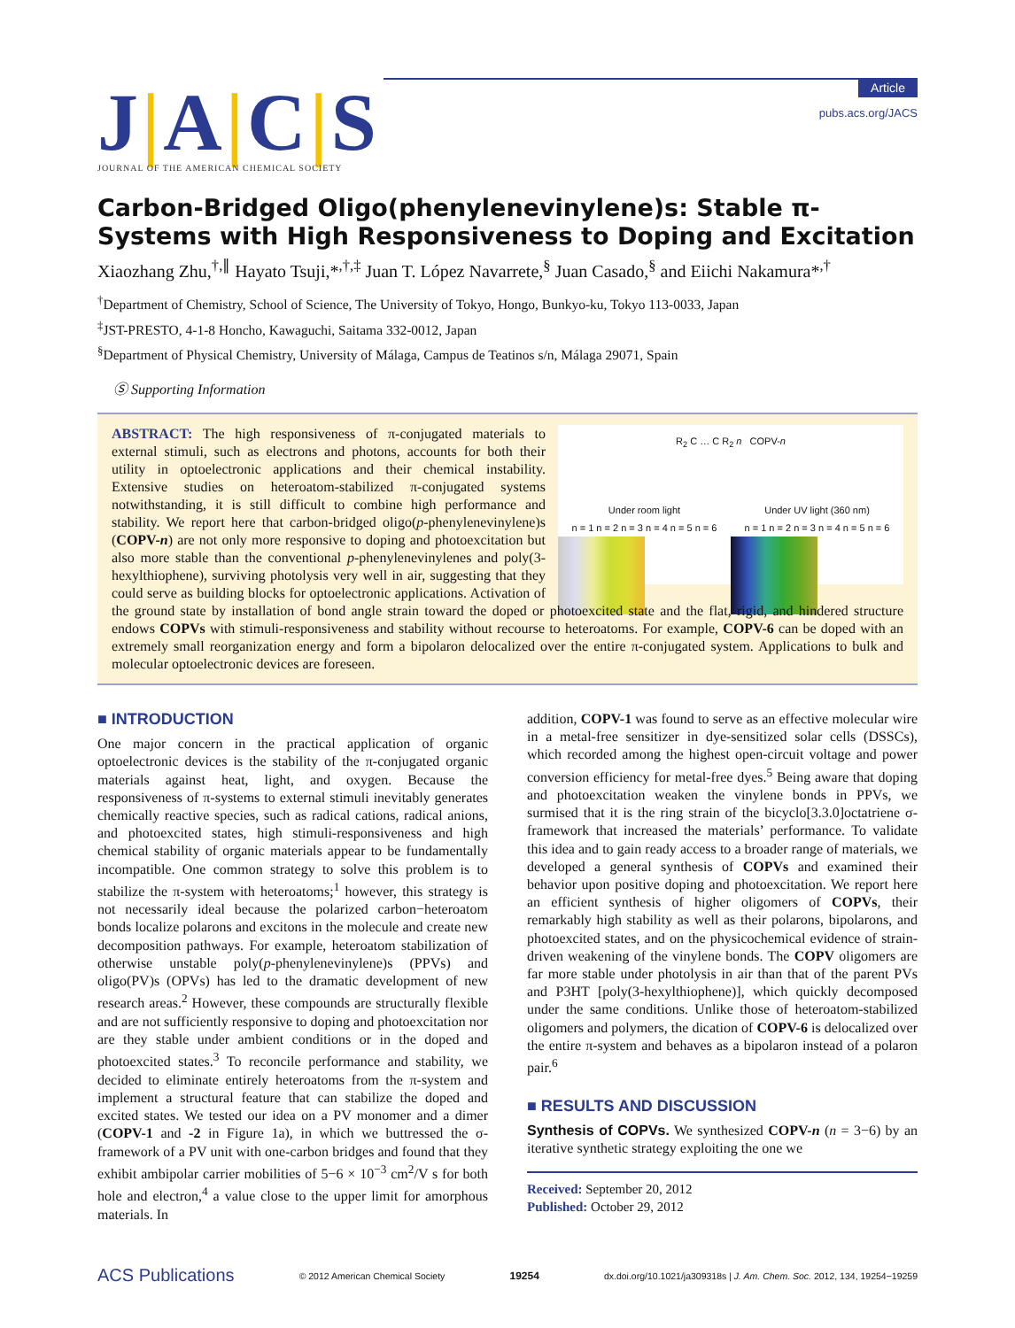J|A|C|S
JOURNAL OF THE AMERICAN CHEMICAL SOCIETY
Article
pubs.acs.org/JACS
Carbon-Bridged Oligo(phenylenevinylene)s: Stable π-Systems with High Responsiveness to Doping and Excitation
Xiaozhang Zhu,<sup>†,∥</sup> Hayato Tsuji,*<sup>,†,‡</sup> Juan T. López Navarrete,<sup>§</sup> Juan Casado,<sup>§</sup> and Eiichi Nakamura*<sup>,†</sup>
<sup>†</sup> Department of Chemistry, School of Science, The University of Tokyo, Hongo, Bunkyo-ku, Tokyo 113-0033, Japan
<sup>‡</sup> JST-PRESTO, 4-1-8 Honcho, Kawaguchi, Saitama 332-0012, Japan
<sup>§</sup> Department of Physical Chemistry, University of Málaga, Campus de Teatinos s/n, Málaga 29071, Spain
Ⓢ Supporting Information
R<sub>2</sub> C … C R<sub>2</sub> n COPV-n
Under room light
n = 1 n = 2 n = 3 n = 4 n = 5 n = 6
Under UV light (360 nm)
n = 1 n = 2 n = 3 n = 4 n = 5 n = 6
ABSTRACT: The high responsiveness of π-conjugated materials to external stimuli, such as electrons and photons, accounts for both their utility in optoelectronic applications and their chemical instability. Extensive studies on heteroatom-stabilized π-conjugated systems notwithstanding, it is still difficult to combine high performance and stability. We report here that carbon-bridged oligo(p-phenylenevinylene)s (COPV-n) are not only more responsive to doping and photoexcitation but also more stable than the conventional p-phenylenevinylenes and poly(3-hexylthiophene), surviving photolysis very well in air, suggesting that they could serve as building blocks for optoelectronic applications. Activation of the ground state by installation of bond angle strain toward the doped or photoexcited state and the flat, rigid, and hindered structure endows COPVs with stimuli-responsiveness and stability without recourse to heteroatoms. For example, COPV-6 can be doped with an extremely small reorganization energy and form a bipolaron delocalized over the entire π-conjugated system. Applications to bulk and molecular optoelectronic devices are foreseen.
■ INTRODUCTION
One major concern in the practical application of organic optoelectronic devices is the stability of the π-conjugated organic materials against heat, light, and oxygen. Because the responsiveness of π-systems to external stimuli inevitably generates chemically reactive species, such as radical cations, radical anions, and photoexcited states, high stimuli-responsiveness and high chemical stability of organic materials appear to be fundamentally incompatible. One common strategy to solve this problem is to stabilize the π-system with heteroatoms;<sup>1</sup> however, this strategy is not necessarily ideal because the polarized carbon−heteroatom bonds localize polarons and excitons in the molecule and create new decomposition pathways. For example, heteroatom stabilization of otherwise unstable poly(p-phenylenevinylene)s (PPVs) and oligo(PV)s (OPVs) has led to the dramatic development of new research areas.<sup>2</sup> However, these compounds are structurally flexible and are not sufficiently responsive to doping and photoexcitation nor are they stable under ambient conditions or in the doped and photoexcited states.<sup>3</sup> To reconcile performance and stability, we decided to eliminate entirely heteroatoms from the π-system and implement a structural feature that can stabilize the doped and excited states. We tested our idea on a PV monomer and a dimer (COPV-1 and -2 in Figure 1a), in which we buttressed the σ-framework of a PV unit with one-carbon bridges and found that they exhibit ambipolar carrier mobilities of 5−6 × 10<sup>−3</sup> cm<sup>2</sup>/V s for both hole and electron,<sup>4</sup> a value close to the upper limit for amorphous materials. In
addition, COPV-1 was found to serve as an effective molecular wire in a metal-free sensitizer in dye-sensitized solar cells (DSSCs), which recorded among the highest open-circuit voltage and power conversion efficiency for metal-free dyes.<sup>5</sup> Being aware that doping and photoexcitation weaken the vinylene bonds in PPVs, we surmised that it is the ring strain of the bicyclo[3.3.0]octatriene σ-framework that increased the materials’ performance. To validate this idea and to gain ready access to a broader range of materials, we developed a general synthesis of COPVs and examined their behavior upon positive doping and photoexcitation. We report here an efficient synthesis of higher oligomers of COPVs, their remarkably high stability as well as their polarons, bipolarons, and photoexcited states, and on the physicochemical evidence of strain-driven weakening of the vinylene bonds. The COPV oligomers are far more stable under photolysis in air than that of the parent PVs and P3HT [poly(3-hexylthiophene)], which quickly decomposed under the same conditions. Unlike those of heteroatom-stabilized oligomers and polymers, the dication of COPV-6 is delocalized over the entire π-system and behaves as a bipolaron instead of a polaron pair.<sup>6</sup>
■ RESULTS AND DISCUSSION
Synthesis of COPVs. We synthesized COPV-n (n = 3−6) by an iterative synthetic strategy exploiting the one we
Received: September 20, 2012
Published: October 29, 2012
ACS Publications © 2012 American Chemical Society 19254 dx.doi.org/10.1021/ja309318s | J. Am. Chem. Soc. 2012, 134, 19254−19259